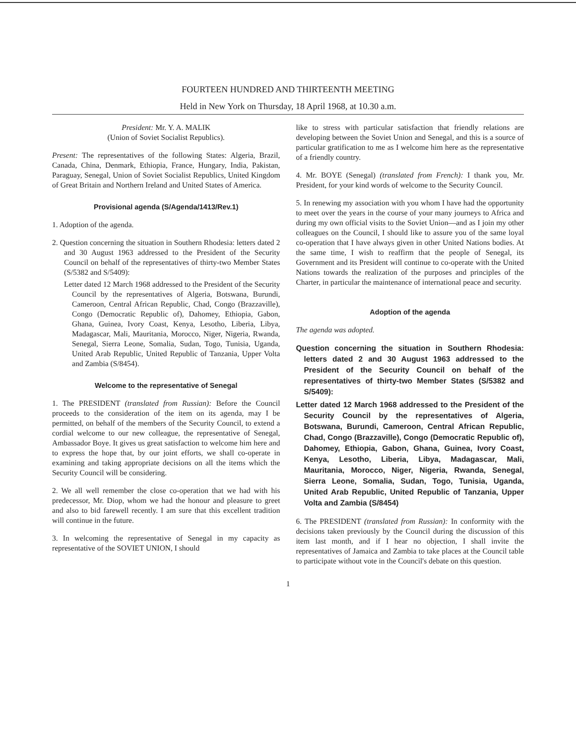FOURTEEN HUNDRED AND THIRTEENTH MEETING
Held in New York on Thursday, 18 April 1968, at 10.30 a.m.
President: Mr. Y. A. MALIK
(Union of Soviet Socialist Republics).
Present: The representatives of the following States: Algeria, Brazil, Canada, China, Denmark, Ethiopia, France, Hungary, India, Pakistan, Paraguay, Senegal, Union of Soviet Socialist Republics, United Kingdom of Great Britain and Northern Ireland and United States of America.
Provisional agenda (S/Agenda/1413/Rev.1)
1. Adoption of the agenda.
2. Question concerning the situation in Southern Rhodesia: letters dated 2 and 30 August 1963 addressed to the President of the Security Council on behalf of the representatives of thirty-two Member States (S/5382 and S/5409):
Letter dated 12 March 1968 addressed to the President of the Security Council by the representatives of Algeria, Botswana, Burundi, Cameroon, Central African Republic, Chad, Congo (Brazzaville), Congo (Democratic Republic of), Dahomey, Ethiopia, Gabon, Ghana, Guinea, Ivory Coast, Kenya, Lesotho, Liberia, Libya, Madagascar, Mali, Mauritania, Morocco, Niger, Nigeria, Rwanda, Senegal, Sierra Leone, Somalia, Sudan, Togo, Tunisia, Uganda, United Arab Republic, United Republic of Tanzania, Upper Volta and Zambia (S/8454).
Welcome to the representative of Senegal
1. The PRESIDENT (translated from Russian): Before the Council proceeds to the consideration of the item on its agenda, may I be permitted, on behalf of the members of the Security Council, to extend a cordial welcome to our new colleague, the representative of Senegal, Ambassador Boye. It gives us great satisfaction to welcome him here and to express the hope that, by our joint efforts, we shall co-operate in examining and taking appropriate decisions on all the items which the Security Council will be considering.
2. We all well remember the close co-operation that we had with his predecessor, Mr. Diop, whom we had the honour and pleasure to greet and also to bid farewell recently. I am sure that this excellent tradition will continue in the future.
3. In welcoming the representative of Senegal in my capacity as representative of the SOVIET UNION, I should
like to stress with particular satisfaction that friendly relations are developing between the Soviet Union and Senegal, and this is a source of particular gratification to me as I welcome him here as the representative of a friendly country.
4. Mr. BOYE (Senegal) (translated from French): I thank you, Mr. President, for your kind words of welcome to the Security Council.
5. In renewing my association with you whom I have had the opportunity to meet over the years in the course of your many journeys to Africa and during my own official visits to the Soviet Union—and as I join my other colleagues on the Council, I should like to assure you of the same loyal co-operation that I have always given in other United Nations bodies. At the same time, I wish to reaffirm that the people of Senegal, its Government and its President will continue to co-operate with the United Nations towards the realization of the purposes and principles of the Charter, in particular the maintenance of international peace and security.
Adoption of the agenda
The agenda was adopted.
Question concerning the situation in Southern Rhodesia: letters dated 2 and 30 August 1963 addressed to the President of the Security Council on behalf of the representatives of thirty-two Member States (S/5382 and S/5409):
Letter dated 12 March 1968 addressed to the President of the Security Council by the representatives of Algeria, Botswana, Burundi, Cameroon, Central African Republic, Chad, Congo (Brazzaville), Congo (Democratic Republic of), Dahomey, Ethiopia, Gabon, Ghana, Guinea, Ivory Coast, Kenya, Lesotho, Liberia, Libya, Madagascar, Mali, Mauritania, Morocco, Niger, Nigeria, Rwanda, Senegal, Sierra Leone, Somalia, Sudan, Togo, Tunisia, Uganda, United Arab Republic, United Republic of Tanzania, Upper Volta and Zambia (S/8454)
6. The PRESIDENT (translated from Russian): In conformity with the decisions taken previously by the Council during the discussion of this item last month, and if I hear no objection, I shall invite the representatives of Jamaica and Zambia to take places at the Council table to participate without vote in the Council's debate on this question.
1